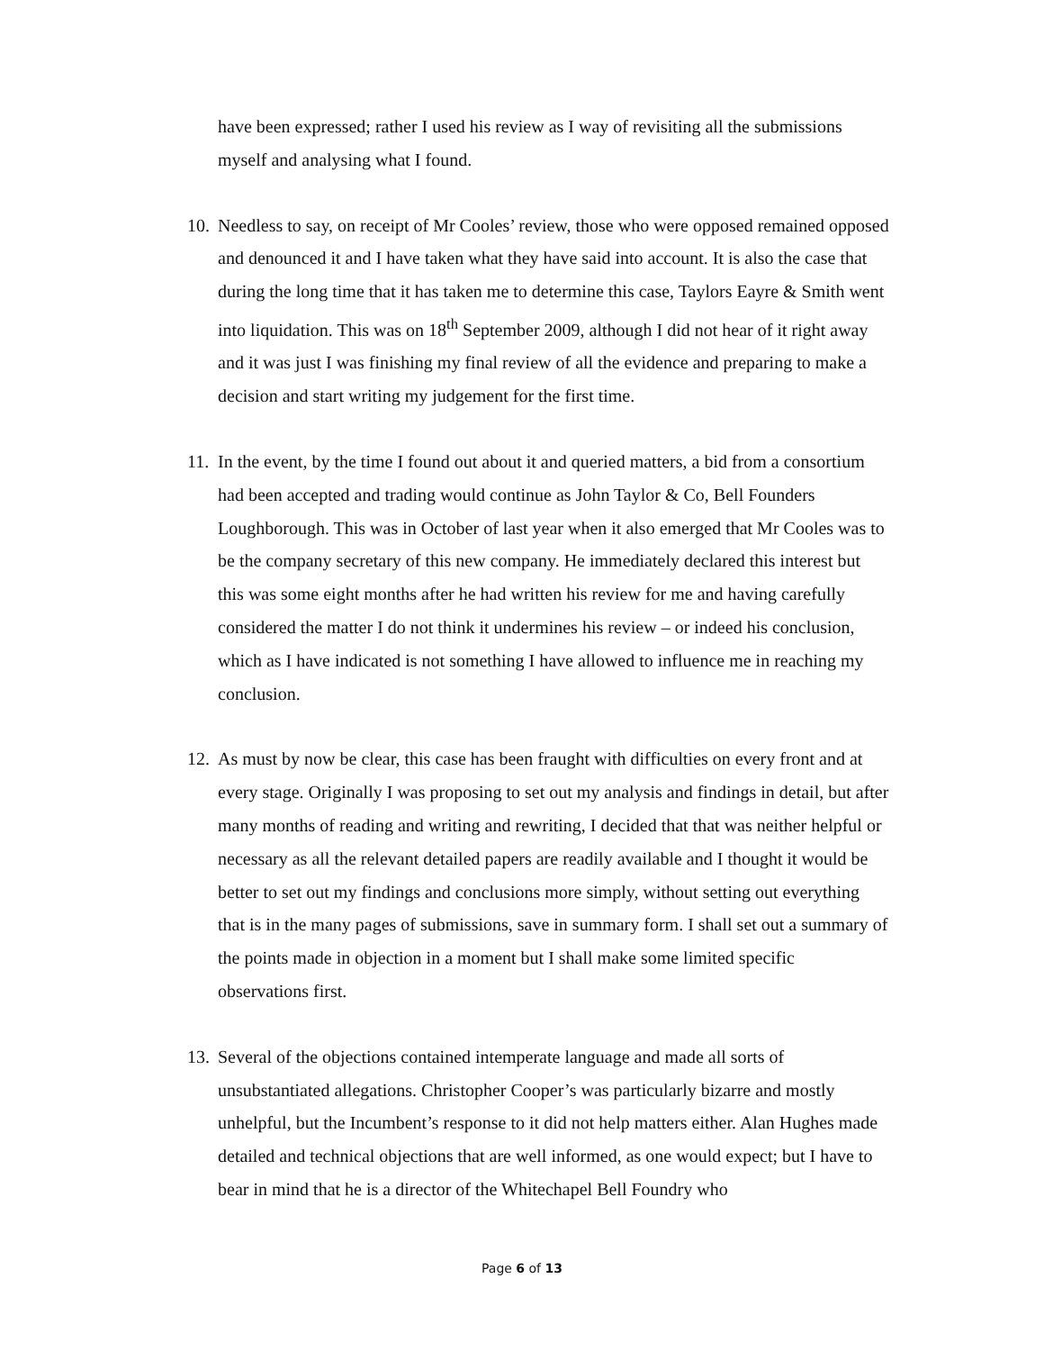have been expressed; rather I used his review as I way of revisiting all the submissions myself and analysing what I found.
10. Needless to say, on receipt of Mr Cooles’ review, those who were opposed remained opposed and denounced it and I have taken what they have said into account. It is also the case that during the long time that it has taken me to determine this case, Taylors Eayre & Smith went into liquidation. This was on 18<sup>th</sup> September 2009, although I did not hear of it right away and it was just I was finishing my final review of all the evidence and preparing to make a decision and start writing my judgement for the first time.
11. In the event, by the time I found out about it and queried matters, a bid from a consortium had been accepted and trading would continue as John Taylor & Co, Bell Founders Loughborough. This was in October of last year when it also emerged that Mr Cooles was to be the company secretary of this new company. He immediately declared this interest but this was some eight months after he had written his review for me and having carefully considered the matter I do not think it undermines his review – or indeed his conclusion, which as I have indicated is not something I have allowed to influence me in reaching my conclusion.
12. As must by now be clear, this case has been fraught with difficulties on every front and at every stage. Originally I was proposing to set out my analysis and findings in detail, but after many months of reading and writing and rewriting, I decided that that was neither helpful or necessary as all the relevant detailed papers are readily available and I thought it would be better to set out my findings and conclusions more simply, without setting out everything that is in the many pages of submissions, save in summary form. I shall set out a summary of the points made in objection in a moment but I shall make some limited specific observations first.
13. Several of the objections contained intemperate language and made all sorts of unsubstantiated allegations. Christopher Cooper’s was particularly bizarre and mostly unhelpful, but the Incumbent’s response to it did not help matters either. Alan Hughes made detailed and technical objections that are well informed, as one would expect; but I have to bear in mind that he is a director of the Whitechapel Bell Foundry who
Page 6 of 13